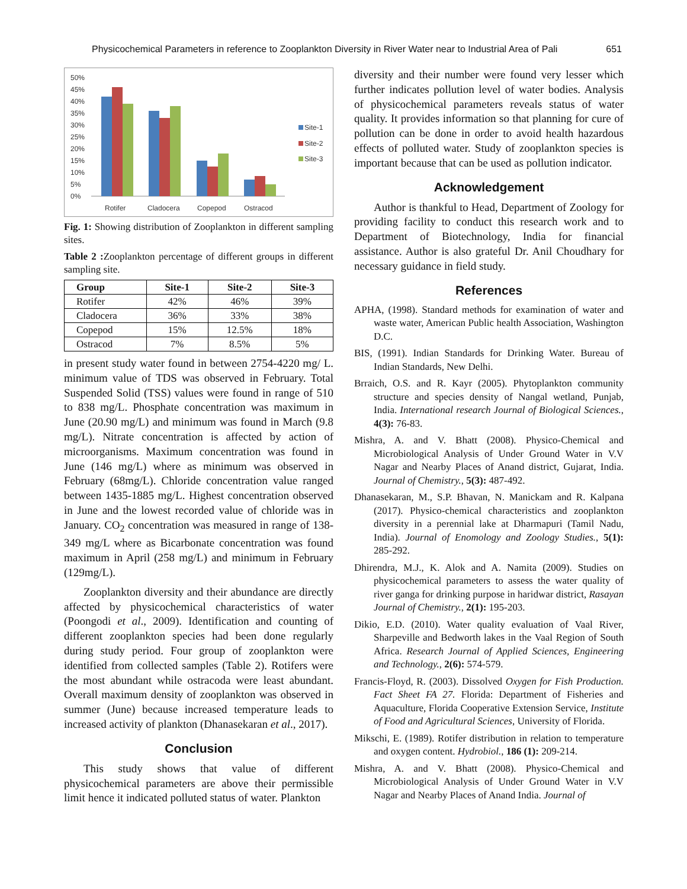Physicochemical Parameters in reference to Zooplankton Diversity in River Water near to Industrial Area of Pali 651
50%
45%
40%
35%
30%
25%
20%
15%
10%
5%
0%
Rotifer
Cladocera
Copepod
Ostracod
Site-1
Site-2
Site-3
Fig. 1: Showing distribution of Zooplankton in different sampling sites.
Table 2 : Zooplankton percentage of different groups in different sampling site.
| Group | Site-1 | Site-2 | Site-3 |
| --- | --- | --- | --- |
| Rotifer | 42% | 46% | 39% |
| Cladocera | 36% | 33% | 38% |
| Copepod | 15% | 12.5% | 18% |
| Ostracod | 7% | 8.5% | 5% |
in present study water found in between 2754-4220 mg/ L. minimum value of TDS was observed in February. Total Suspended Solid (TSS) values were found in range of 510 to 838 mg/L. Phosphate concentration was maximum in June (20.90 mg/L) and minimum was found in March (9.8 mg/L). Nitrate concentration is affected by action of microorganisms. Maximum concentration was found in June (146 mg/L) where as minimum was observed in February (68mg/L). Chloride concentration value ranged between 1435-1885 mg/L. Highest concentration observed in June and the lowest recorded value of chloride was in January. CO<sub>2</sub> concentration was measured in range of 138-349 mg/L where as Bicarbonate concentration was found maximum in April (258 mg/L) and minimum in February (129mg/L).
Zooplankton diversity and their abundance are directly affected by physicochemical characteristics of water (Poongodi et al., 2009). Identification and counting of different zooplankton species had been done regularly during study period. Four group of zooplankton were identified from collected samples (Table 2). Rotifers were the most abundant while ostracoda were least abundant. Overall maximum density of zooplankton was observed in summer (June) because increased temperature leads to increased activity of plankton (Dhanasekaran et al., 2017).
Conclusion
This study shows that value of different physicochemical parameters are above their permissible limit hence it indicated polluted status of water. Plankton
diversity and their number were found very lesser which further indicates pollution level of water bodies. Analysis of physicochemical parameters reveals status of water quality. It provides information so that planning for cure of pollution can be done in order to avoid health hazardous effects of polluted water. Study of zooplankton species is important because that can be used as pollution indicator.
Acknowledgement
Author is thankful to Head, Department of Zoology for providing facility to conduct this research work and to Department of Biotechnology, India for financial assistance. Author is also grateful Dr. Anil Choudhary for necessary guidance in field study.
References
APHA, (1998). Standard methods for examination of water and waste water, American Public health Association, Washington D.C.
BIS, (1991). Indian Standards for Drinking Water. Bureau of Indian Standards, New Delhi.
Brraich, O.S. and R. Kayr (2005). Phytoplankton community structure and species density of Nangal wetland, Punjab, India. International research Journal of Biological Sciences., 4(3): 76-83.
Mishra, A. and V. Bhatt (2008). Physico-Chemical and Microbiological Analysis of Under Ground Water in V.V Nagar and Nearby Places of Anand district, Gujarat, India. Journal of Chemistry., 5(3): 487-492.
Dhanasekaran, M., S.P. Bhavan, N. Manickam and R. Kalpana (2017). Physico-chemical characteristics and zooplankton diversity in a perennial lake at Dharmapuri (Tamil Nadu, India). Journal of Enomology and Zoology Studies., 5(1): 285-292.
Dhirendra, M.J., K. Alok and A. Namita (2009). Studies on physicochemical parameters to assess the water quality of river ganga for drinking purpose in haridwar district, Rasayan Journal of Chemistry., 2(1): 195-203.
Dikio, E.D. (2010). Water quality evaluation of Vaal River, Sharpeville and Bedworth lakes in the Vaal Region of South Africa. Research Journal of Applied Sciences, Engineering and Technology., 2(6): 574-579.
Francis-Floyd, R. (2003). Dissolved Oxygen for Fish Production. Fact Sheet FA 27. Florida: Department of Fisheries and Aquaculture, Florida Cooperative Extension Service, Institute of Food and Agricultural Sciences, University of Florida.
Mikschi, E. (1989). Rotifer distribution in relation to temperature and oxygen content. Hydrobiol., 186 (1): 209-214.
Mishra, A. and V. Bhatt (2008). Physico-Chemical and Microbiological Analysis of Under Ground Water in V.V Nagar and Nearby Places of Anand India. Journal of